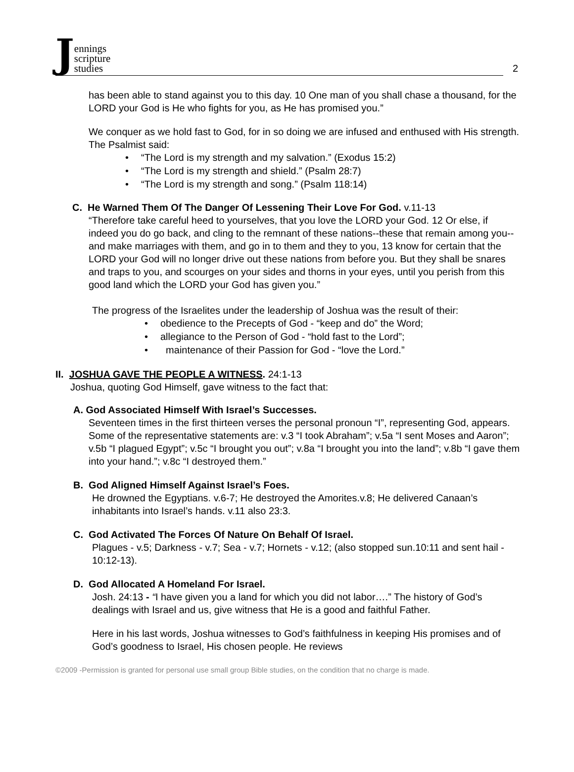J
ennings
scripture
studies
2
has been able to stand against you to this day. 10 One man of you shall chase a thousand, for the LORD your God is He who fights for you, as He has promised you.”
We conquer as we hold fast to God, for in so doing we are infused and enthused with His strength. The Psalmist said:
• “The Lord is my strength and my salvation.” (Exodus 15:2)
• “The Lord is my strength and shield.” (Psalm 28:7)
• “The Lord is my strength and song.” (Psalm 118:14)
C. He Warned Them Of The Danger Of Lessening Their Love For God. v.11-13
“Therefore take careful heed to yourselves, that you love the LORD your God. 12 Or else, if indeed you do go back, and cling to the remnant of these nations--these that remain among you--and make marriages with them, and go in to them and they to you, 13 know for certain that the LORD your God will no longer drive out these nations from before you. But they shall be snares and traps to you, and scourges on your sides and thorns in your eyes, until you perish from this good land which the LORD your God has given you.”
The progress of the Israelites under the leadership of Joshua was the result of their:
• obedience to the Precepts of God - “keep and do” the Word;
• allegiance to the Person of God - “hold fast to the Lord”;
• maintenance of their Passion for God - “love the Lord.”
II. JOSHUA GAVE THE PEOPLE A WITNESS. 24:1-13
Joshua, quoting God Himself, gave witness to the fact that:
A. God Associated Himself With Israel’s Successes.
Seventeen times in the first thirteen verses the personal pronoun “I”, representing God, appears. Some of the representative statements are: v.3 “I took Abraham”; v.5a “I sent Moses and Aaron”; v.5b “I plagued Egypt”; v.5c “I brought you out”; v.8a “I brought you into the land”; v.8b “I gave them into your hand.”; v.8c “I destroyed them.”
B. God Aligned Himself Against Israel’s Foes.
He drowned the Egyptians. v.6-7; He destroyed the Amorites.v.8; He delivered Canaan’s inhabitants into Israel’s hands. v.11 also 23:3.
C. God Activated The Forces Of Nature On Behalf Of Israel.
Plagues - v.5; Darkness - v.7; Sea - v.7; Hornets - v.12; (also stopped sun.10:11 and sent hail - 10:12-13).
D. God Allocated A Homeland For Israel.
Josh. 24:13 - “I have given you a land for which you did not labor….” The history of God’s dealings with Israel and us, give witness that He is a good and faithful Father.
Here in his last words, Joshua witnesses to God’s faithfulness in keeping His promises and of God’s goodness to Israel, His chosen people. He reviews
©2009 -Permission is granted for personal use small group Bible studies, on the condition that no charge is made.